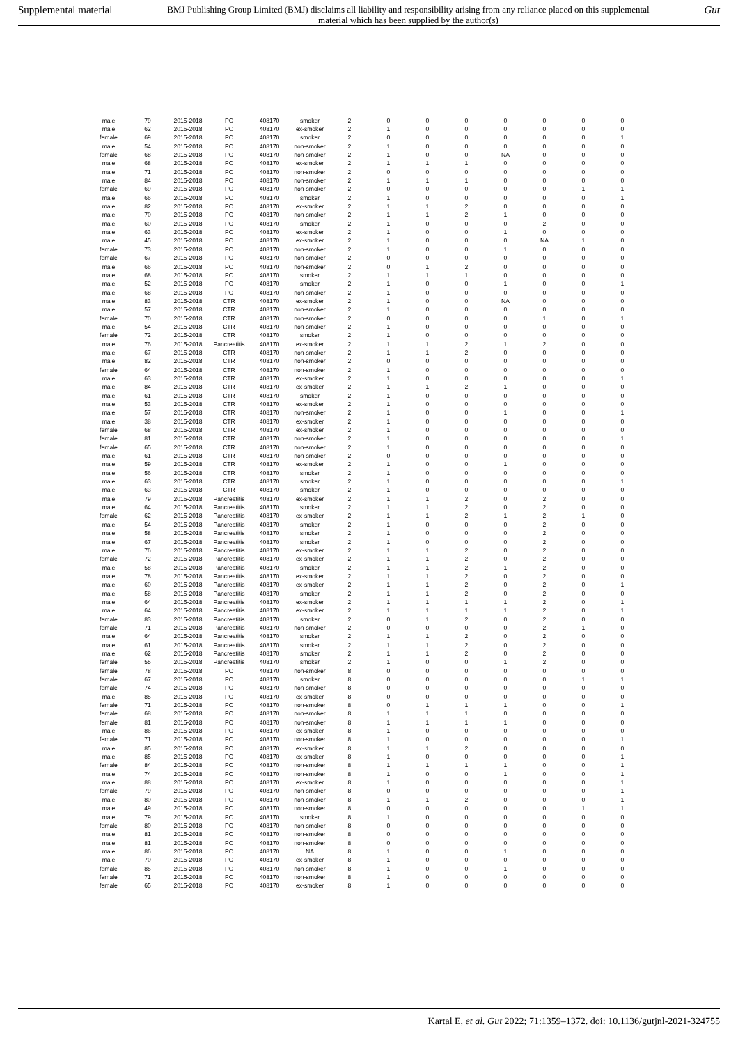Supplemental material BMJ Publishing Group Limited (BMJ) disclaims all liability and responsibility arising from any reliance placed on this supplemental material which has been supplied by the author(s) Gut
| male | 79 | 2015-2018 | PC | 408170 | smoker | 2 | 0 | 0 | 0 | 0 | 0 | 0 | 0 |
| male | 62 | 2015-2018 | PC | 408170 | ex-smoker | 2 | 1 | 0 | 0 | 0 | 0 | 0 | 0 |
| female | 69 | 2015-2018 | PC | 408170 | smoker | 2 | 0 | 0 | 0 | 0 | 0 | 0 | 1 |
| male | 54 | 2015-2018 | PC | 408170 | non-smoker | 2 | 1 | 0 | 0 | 0 | 0 | 0 | 0 |
| female | 68 | 2015-2018 | PC | 408170 | non-smoker | 2 | 1 | 0 | 0 | NA | 0 | 0 | 0 |
| male | 68 | 2015-2018 | PC | 408170 | ex-smoker | 2 | 1 | 1 | 1 | 0 | 0 | 0 | 0 |
| male | 71 | 2015-2018 | PC | 408170 | non-smoker | 2 | 0 | 0 | 0 | 0 | 0 | 0 | 0 |
| male | 84 | 2015-2018 | PC | 408170 | non-smoker | 2 | 1 | 1 | 1 | 0 | 0 | 0 | 0 |
| female | 69 | 2015-2018 | PC | 408170 | non-smoker | 2 | 0 | 0 | 0 | 0 | 0 | 1 | 1 |
| male | 66 | 2015-2018 | PC | 408170 | smoker | 2 | 1 | 0 | 0 | 0 | 0 | 0 | 1 |
| male | 82 | 2015-2018 | PC | 408170 | ex-smoker | 2 | 1 | 1 | 2 | 0 | 0 | 0 | 0 |
| male | 70 | 2015-2018 | PC | 408170 | non-smoker | 2 | 1 | 1 | 2 | 1 | 0 | 0 | 0 |
| male | 60 | 2015-2018 | PC | 408170 | smoker | 2 | 1 | 0 | 0 | 0 | 2 | 0 | 0 |
| male | 63 | 2015-2018 | PC | 408170 | ex-smoker | 2 | 1 | 0 | 0 | 1 | 0 | 0 | 0 |
| male | 45 | 2015-2018 | PC | 408170 | ex-smoker | 2 | 1 | 0 | 0 | 0 | NA | 1 | 0 |
| female | 73 | 2015-2018 | PC | 408170 | non-smoker | 2 | 1 | 0 | 0 | 1 | 0 | 0 | 0 |
| female | 67 | 2015-2018 | PC | 408170 | non-smoker | 2 | 0 | 0 | 0 | 0 | 0 | 0 | 0 |
| male | 66 | 2015-2018 | PC | 408170 | non-smoker | 2 | 0 | 1 | 2 | 0 | 0 | 0 | 0 |
| male | 68 | 2015-2018 | PC | 408170 | smoker | 2 | 1 | 1 | 1 | 0 | 0 | 0 | 0 |
| male | 52 | 2015-2018 | PC | 408170 | smoker | 2 | 1 | 0 | 0 | 1 | 0 | 0 | 1 |
| male | 68 | 2015-2018 | PC | 408170 | non-smoker | 2 | 1 | 0 | 0 | 0 | 0 | 0 | 0 |
| male | 83 | 2015-2018 | CTR | 408170 | ex-smoker | 2 | 1 | 0 | 0 | NA | 0 | 0 | 0 |
| male | 57 | 2015-2018 | CTR | 408170 | non-smoker | 2 | 1 | 0 | 0 | 0 | 0 | 0 | 0 |
| female | 70 | 2015-2018 | CTR | 408170 | non-smoker | 2 | 0 | 0 | 0 | 0 | 1 | 0 | 1 |
| male | 54 | 2015-2018 | CTR | 408170 | non-smoker | 2 | 1 | 0 | 0 | 0 | 0 | 0 | 0 |
| female | 72 | 2015-2018 | CTR | 408170 | smoker | 2 | 1 | 0 | 0 | 0 | 0 | 0 | 0 |
| male | 76 | 2015-2018 | Pancreatitis | 408170 | ex-smoker | 2 | 1 | 1 | 2 | 1 | 2 | 0 | 0 |
| male | 67 | 2015-2018 | CTR | 408170 | non-smoker | 2 | 1 | 1 | 2 | 0 | 0 | 0 | 0 |
| male | 82 | 2015-2018 | CTR | 408170 | non-smoker | 2 | 0 | 0 | 0 | 0 | 0 | 0 | 0 |
| female | 64 | 2015-2018 | CTR | 408170 | non-smoker | 2 | 1 | 0 | 0 | 0 | 0 | 0 | 0 |
| male | 63 | 2015-2018 | CTR | 408170 | ex-smoker | 2 | 1 | 0 | 0 | 0 | 0 | 0 | 1 |
| male | 84 | 2015-2018 | CTR | 408170 | ex-smoker | 2 | 1 | 1 | 2 | 1 | 0 | 0 | 0 |
| male | 61 | 2015-2018 | CTR | 408170 | smoker | 2 | 1 | 0 | 0 | 0 | 0 | 0 | 0 |
| male | 53 | 2015-2018 | CTR | 408170 | ex-smoker | 2 | 1 | 0 | 0 | 0 | 0 | 0 | 0 |
| male | 57 | 2015-2018 | CTR | 408170 | non-smoker | 2 | 1 | 0 | 0 | 1 | 0 | 0 | 1 |
| male | 38 | 2015-2018 | CTR | 408170 | ex-smoker | 2 | 1 | 0 | 0 | 0 | 0 | 0 | 0 |
| female | 68 | 2015-2018 | CTR | 408170 | ex-smoker | 2 | 1 | 0 | 0 | 0 | 0 | 0 | 0 |
| female | 81 | 2015-2018 | CTR | 408170 | non-smoker | 2 | 1 | 0 | 0 | 0 | 0 | 0 | 1 |
| female | 65 | 2015-2018 | CTR | 408170 | non-smoker | 2 | 1 | 0 | 0 | 0 | 0 | 0 | 0 |
| male | 61 | 2015-2018 | CTR | 408170 | non-smoker | 2 | 0 | 0 | 0 | 0 | 0 | 0 | 0 |
| male | 59 | 2015-2018 | CTR | 408170 | ex-smoker | 2 | 1 | 0 | 0 | 1 | 0 | 0 | 0 |
| male | 56 | 2015-2018 | CTR | 408170 | smoker | 2 | 1 | 0 | 0 | 0 | 0 | 0 | 0 |
| male | 63 | 2015-2018 | CTR | 408170 | smoker | 2 | 1 | 0 | 0 | 0 | 0 | 0 | 1 |
| male | 63 | 2015-2018 | CTR | 408170 | smoker | 2 | 1 | 0 | 0 | 0 | 0 | 0 | 0 |
| male | 79 | 2015-2018 | Pancreatitis | 408170 | ex-smoker | 2 | 1 | 1 | 2 | 0 | 2 | 0 | 0 |
| male | 64 | 2015-2018 | Pancreatitis | 408170 | smoker | 2 | 1 | 1 | 2 | 0 | 2 | 0 | 0 |
| female | 62 | 2015-2018 | Pancreatitis | 408170 | ex-smoker | 2 | 1 | 1 | 2 | 1 | 2 | 1 | 0 |
| male | 54 | 2015-2018 | Pancreatitis | 408170 | smoker | 2 | 1 | 0 | 0 | 0 | 2 | 0 | 0 |
| male | 58 | 2015-2018 | Pancreatitis | 408170 | smoker | 2 | 1 | 0 | 0 | 0 | 2 | 0 | 0 |
| male | 67 | 2015-2018 | Pancreatitis | 408170 | smoker | 2 | 1 | 0 | 0 | 0 | 2 | 0 | 0 |
| male | 76 | 2015-2018 | Pancreatitis | 408170 | ex-smoker | 2 | 1 | 1 | 2 | 0 | 2 | 0 | 0 |
| female | 72 | 2015-2018 | Pancreatitis | 408170 | ex-smoker | 2 | 1 | 1 | 2 | 0 | 2 | 0 | 0 |
| male | 58 | 2015-2018 | Pancreatitis | 408170 | smoker | 2 | 1 | 1 | 2 | 1 | 2 | 0 | 0 |
| male | 78 | 2015-2018 | Pancreatitis | 408170 | ex-smoker | 2 | 1 | 1 | 2 | 0 | 2 | 0 | 0 |
| male | 60 | 2015-2018 | Pancreatitis | 408170 | ex-smoker | 2 | 1 | 1 | 2 | 0 | 2 | 0 | 1 |
| male | 58 | 2015-2018 | Pancreatitis | 408170 | smoker | 2 | 1 | 1 | 2 | 0 | 2 | 0 | 0 |
| male | 64 | 2015-2018 | Pancreatitis | 408170 | ex-smoker | 2 | 1 | 1 | 1 | 1 | 2 | 0 | 1 |
| male | 64 | 2015-2018 | Pancreatitis | 408170 | ex-smoker | 2 | 1 | 1 | 1 | 1 | 2 | 0 | 1 |
| female | 83 | 2015-2018 | Pancreatitis | 408170 | smoker | 2 | 0 | 1 | 2 | 0 | 2 | 0 | 0 |
| female | 71 | 2015-2018 | Pancreatitis | 408170 | non-smoker | 2 | 0 | 0 | 0 | 0 | 2 | 1 | 0 |
| male | 64 | 2015-2018 | Pancreatitis | 408170 | smoker | 2 | 1 | 1 | 2 | 0 | 2 | 0 | 0 |
| male | 61 | 2015-2018 | Pancreatitis | 408170 | smoker | 2 | 1 | 1 | 2 | 0 | 2 | 0 | 0 |
| male | 62 | 2015-2018 | Pancreatitis | 408170 | smoker | 2 | 1 | 1 | 2 | 0 | 2 | 0 | 0 |
| female | 55 | 2015-2018 | Pancreatitis | 408170 | smoker | 2 | 1 | 0 | 0 | 1 | 2 | 0 | 0 |
| female | 78 | 2015-2018 | PC | 408170 | non-smoker | 8 | 0 | 0 | 0 | 0 | 0 | 0 | 0 |
| female | 67 | 2015-2018 | PC | 408170 | smoker | 8 | 0 | 0 | 0 | 0 | 0 | 1 | 1 |
| female | 74 | 2015-2018 | PC | 408170 | non-smoker | 8 | 0 | 0 | 0 | 0 | 0 | 0 | 0 |
| male | 85 | 2015-2018 | PC | 408170 | ex-smoker | 8 | 0 | 0 | 0 | 0 | 0 | 0 | 0 |
| female | 71 | 2015-2018 | PC | 408170 | non-smoker | 8 | 0 | 1 | 1 | 1 | 0 | 0 | 1 |
| female | 68 | 2015-2018 | PC | 408170 | non-smoker | 8 | 1 | 1 | 1 | 0 | 0 | 0 | 0 |
| female | 81 | 2015-2018 | PC | 408170 | non-smoker | 8 | 1 | 1 | 1 | 1 | 0 | 0 | 0 |
| male | 86 | 2015-2018 | PC | 408170 | ex-smoker | 8 | 1 | 0 | 0 | 0 | 0 | 0 | 0 |
| female | 71 | 2015-2018 | PC | 408170 | non-smoker | 8 | 1 | 0 | 0 | 0 | 0 | 0 | 1 |
| male | 85 | 2015-2018 | PC | 408170 | ex-smoker | 8 | 1 | 1 | 2 | 0 | 0 | 0 | 0 |
| male | 85 | 2015-2018 | PC | 408170 | ex-smoker | 8 | 1 | 0 | 0 | 0 | 0 | 0 | 1 |
| female | 84 | 2015-2018 | PC | 408170 | non-smoker | 8 | 1 | 1 | 1 | 1 | 0 | 0 | 1 |
| male | 74 | 2015-2018 | PC | 408170 | non-smoker | 8 | 1 | 0 | 0 | 1 | 0 | 0 | 1 |
| male | 88 | 2015-2018 | PC | 408170 | ex-smoker | 8 | 1 | 0 | 0 | 0 | 0 | 0 | 1 |
| female | 79 | 2015-2018 | PC | 408170 | non-smoker | 8 | 0 | 0 | 0 | 0 | 0 | 0 | 1 |
| male | 80 | 2015-2018 | PC | 408170 | non-smoker | 8 | 1 | 1 | 2 | 0 | 0 | 0 | 1 |
| male | 49 | 2015-2018 | PC | 408170 | non-smoker | 8 | 0 | 0 | 0 | 0 | 0 | 1 | 1 |
| male | 79 | 2015-2018 | PC | 408170 | smoker | 8 | 1 | 0 | 0 | 0 | 0 | 0 | 0 |
| female | 80 | 2015-2018 | PC | 408170 | non-smoker | 8 | 0 | 0 | 0 | 0 | 0 | 0 | 0 |
| male | 81 | 2015-2018 | PC | 408170 | non-smoker | 8 | 0 | 0 | 0 | 0 | 0 | 0 | 0 |
| male | 81 | 2015-2018 | PC | 408170 | non-smoker | 8 | 0 | 0 | 0 | 0 | 0 | 0 | 0 |
| male | 86 | 2015-2018 | PC | 408170 | NA | 8 | 1 | 0 | 0 | 1 | 0 | 0 | 0 |
| male | 70 | 2015-2018 | PC | 408170 | ex-smoker | 8 | 1 | 0 | 0 | 0 | 0 | 0 | 0 |
| female | 85 | 2015-2018 | PC | 408170 | non-smoker | 8 | 1 | 0 | 0 | 1 | 0 | 0 | 0 |
| female | 71 | 2015-2018 | PC | 408170 | non-smoker | 8 | 1 | 0 | 0 | 0 | 0 | 0 | 0 |
| female | 65 | 2015-2018 | PC | 408170 | ex-smoker | 8 | 1 | 0 | 0 | 0 | 0 | 0 | 0 |
Kartal E, et al. Gut 2022; 71:1359–1372. doi: 10.1136/gutjnl-2021-324755